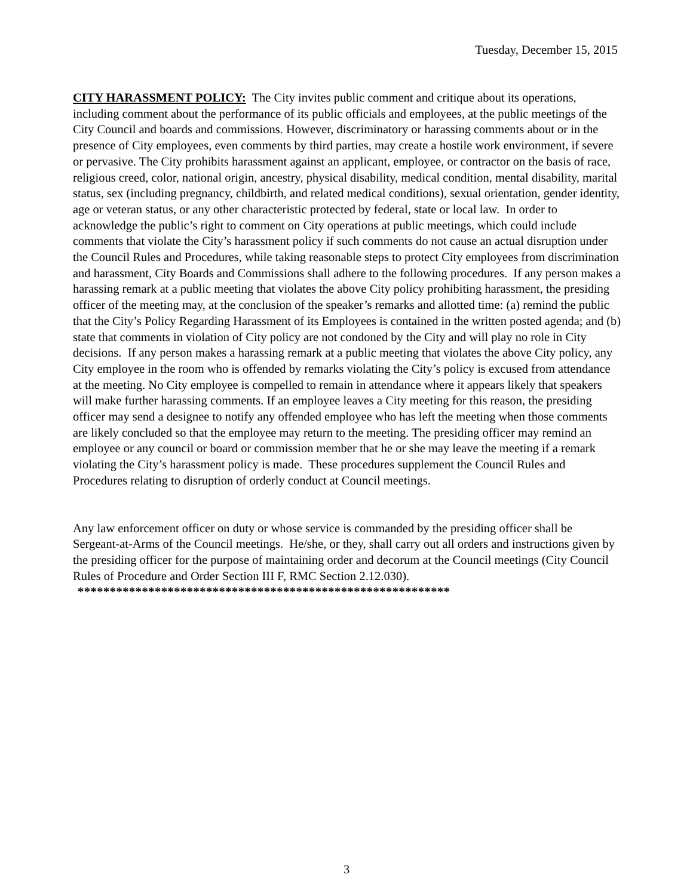Tuesday, December 15, 2015
CITY HARASSMENT POLICY: The City invites public comment and critique about its operations, including comment about the performance of its public officials and employees, at the public meetings of the City Council and boards and commissions. However, discriminatory or harassing comments about or in the presence of City employees, even comments by third parties, may create a hostile work environment, if severe or pervasive. The City prohibits harassment against an applicant, employee, or contractor on the basis of race, religious creed, color, national origin, ancestry, physical disability, medical condition, mental disability, marital status, sex (including pregnancy, childbirth, and related medical conditions), sexual orientation, gender identity, age or veteran status, or any other characteristic protected by federal, state or local law. In order to acknowledge the public’s right to comment on City operations at public meetings, which could include comments that violate the City’s harassment policy if such comments do not cause an actual disruption under the Council Rules and Procedures, while taking reasonable steps to protect City employees from discrimination and harassment, City Boards and Commissions shall adhere to the following procedures. If any person makes a harassing remark at a public meeting that violates the above City policy prohibiting harassment, the presiding officer of the meeting may, at the conclusion of the speaker’s remarks and allotted time: (a) remind the public that the City’s Policy Regarding Harassment of its Employees is contained in the written posted agenda; and (b) state that comments in violation of City policy are not condoned by the City and will play no role in City decisions. If any person makes a harassing remark at a public meeting that violates the above City policy, any City employee in the room who is offended by remarks violating the City’s policy is excused from attendance at the meeting. No City employee is compelled to remain in attendance where it appears likely that speakers will make further harassing comments. If an employee leaves a City meeting for this reason, the presiding officer may send a designee to notify any offended employee who has left the meeting when those comments are likely concluded so that the employee may return to the meeting. The presiding officer may remind an employee or any council or board or commission member that he or she may leave the meeting if a remark violating the City’s harassment policy is made. These procedures supplement the Council Rules and Procedures relating to disruption of orderly conduct at Council meetings.
Any law enforcement officer on duty or whose service is commanded by the presiding officer shall be Sergeant-at-Arms of the Council meetings. He/she, or they, shall carry out all orders and instructions given by the presiding officer for the purpose of maintaining order and decorum at the Council meetings (City Council Rules of Procedure and Order Section III F, RMC Section 2.12.030).
**********************************************************
3